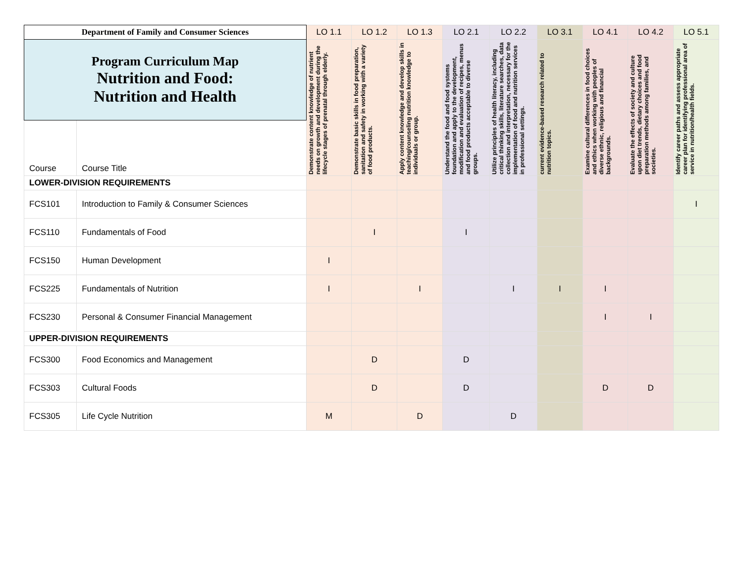| Department of Family and Consumer Sciences | | LO 1.1 | LO 1.2 | LO 1.3 | LO 2.1 | LO 2.2 | LO 3.1 | LO 4.1 | LO 4.2 | LO 5.1 |
| --- | --- | --- | --- | --- | --- | --- | --- | --- | --- | --- |
| Program Curriculum Map Nutrition and Food: Nutrition and Health | | Demonstrate content knowledge of nutrient needs on growth and development during the lifecycle stages of prenatal through elderly. | Demonstrate basic skills in food preparation, sanitation and safety in working with a variety of food products. | Apply content knowledge and develop skills in teaching/counseling nutrition knowledge to individuals or group. | Understand the food and food systems foundation and apply to the development, modification and evaluation of recipes, menus and food products acceptable to diverse groups. | Utilize principles of health literacy, including critical thinking skills, literature searches, data collection and interpretation, necessary for the implementation of food and nutrition services in professional settings. | current evidence-based research related to nutrition topics. | Examine cultural differences in food choices and ethics when working with peoples of diverse ethnic, religious and financial backgrounds. | Evaluate the effects of society and culture upon diet trends, dietary choices and food preparation methods among families, and societies. | Identify career paths and assess appropriate career plan for identifying professional area of service in nutrition/health fields. |
| Course | Course Title | | | | | | | | | |
| LOWER-DIVISION REQUIREMENTS | | | | | | | | | | |
| FCS101 | Introduction to Family & Consumer Sciences | | | | | | | | | I |
| FCS110 | Fundamentals of Food | | I | | I | | | | | |
| FCS150 | Human Development | I | | | | | | | | |
| FCS225 | Fundamentals of Nutrition | I | | I | | I | I | I | | |
| FCS230 | Personal & Consumer Financial Management | | | | | | | I | I | |
| UPPER-DIVISION REQUIREMENTS | | | | | | | | | | |
| FCS300 | Food Economics and Management | | D | | D | | | | | |
| FCS303 | Cultural Foods | | D | | D | | | D | D | |
| FCS305 | Life Cycle Nutrition | M | | D | | D | | | | |